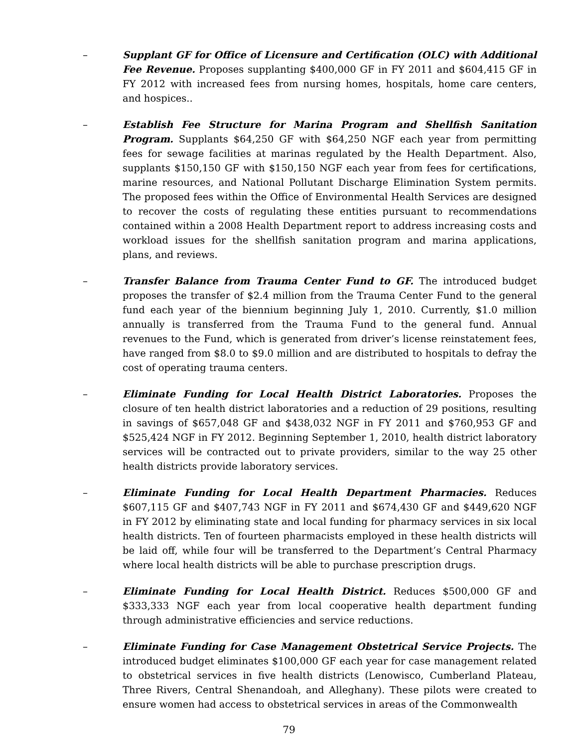– Supplant GF for Office of Licensure and Certification (OLC) with Additional Fee Revenue. Proposes supplanting $400,000 GF in FY 2011 and $604,415 GF in FY 2012 with increased fees from nursing homes, hospitals, home care centers, and hospices..
– Establish Fee Structure for Marina Program and Shellfish Sanitation Program. Supplants $64,250 GF with $64,250 NGF each year from permitting fees for sewage facilities at marinas regulated by the Health Department. Also, supplants $150,150 GF with $150,150 NGF each year from fees for certifications, marine resources, and National Pollutant Discharge Elimination System permits. The proposed fees within the Office of Environmental Health Services are designed to recover the costs of regulating these entities pursuant to recommendations contained within a 2008 Health Department report to address increasing costs and workload issues for the shellfish sanitation program and marina applications, plans, and reviews.
– Transfer Balance from Trauma Center Fund to GF. The introduced budget proposes the transfer of $2.4 million from the Trauma Center Fund to the general fund each year of the biennium beginning July 1, 2010. Currently, $1.0 million annually is transferred from the Trauma Fund to the general fund. Annual revenues to the Fund, which is generated from driver’s license reinstatement fees, have ranged from $8.0 to $9.0 million and are distributed to hospitals to defray the cost of operating trauma centers.
– Eliminate Funding for Local Health District Laboratories. Proposes the closure of ten health district laboratories and a reduction of 29 positions, resulting in savings of $657,048 GF and $438,032 NGF in FY 2011 and $760,953 GF and $525,424 NGF in FY 2012. Beginning September 1, 2010, health district laboratory services will be contracted out to private providers, similar to the way 25 other health districts provide laboratory services.
– Eliminate Funding for Local Health Department Pharmacies. Reduces $607,115 GF and $407,743 NGF in FY 2011 and $674,430 GF and $449,620 NGF in FY 2012 by eliminating state and local funding for pharmacy services in six local health districts. Ten of fourteen pharmacists employed in these health districts will be laid off, while four will be transferred to the Department’s Central Pharmacy where local health districts will be able to purchase prescription drugs.
– Eliminate Funding for Local Health District. Reduces $500,000 GF and $333,333 NGF each year from local cooperative health department funding through administrative efficiencies and service reductions.
– Eliminate Funding for Case Management Obstetrical Service Projects. The introduced budget eliminates $100,000 GF each year for case management related to obstetrical services in five health districts (Lenowisco, Cumberland Plateau, Three Rivers, Central Shenandoah, and Alleghany). These pilots were created to ensure women had access to obstetrical services in areas of the Commonwealth
79